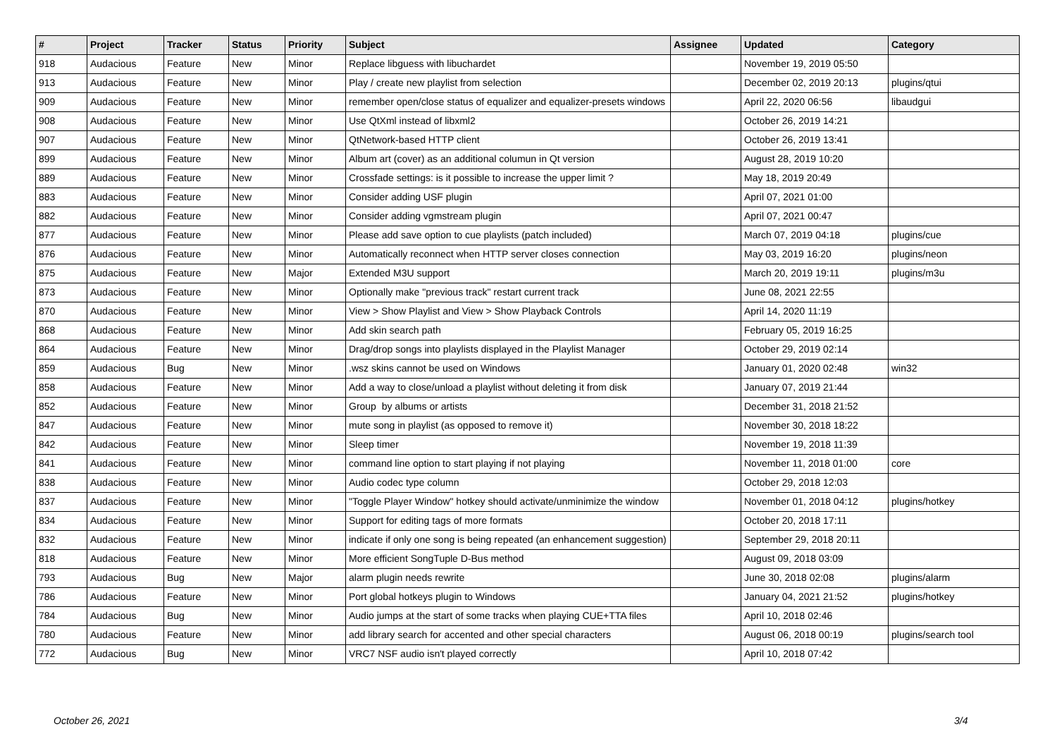| # | Project | Tracker | Status | Priority | Subject | Assignee | Updated | Category |
| --- | --- | --- | --- | --- | --- | --- | --- | --- |
| 918 | Audacious | Feature | New | Minor | Replace libguess with libuchardet | | November 19, 2019 05:50 | |
| 913 | Audacious | Feature | New | Minor | Play / create new playlist from selection | | December 02, 2019 20:13 | plugins/qtui |
| 909 | Audacious | Feature | New | Minor | remember open/close status of equalizer and equalizer-presets windows | | April 22, 2020 06:56 | libaudgui |
| 908 | Audacious | Feature | New | Minor | Use QtXml instead of libxml2 | | October 26, 2019 14:21 | |
| 907 | Audacious | Feature | New | Minor | QtNetwork-based HTTP client | | October 26, 2019 13:41 | |
| 899 | Audacious | Feature | New | Minor | Album art (cover) as an additional columun in Qt version | | August 28, 2019 10:20 | |
| 889 | Audacious | Feature | New | Minor | Crossfade settings: is it possible to increase the upper limit ? | | May 18, 2019 20:49 | |
| 883 | Audacious | Feature | New | Minor | Consider adding USF plugin | | April 07, 2021 01:00 | |
| 882 | Audacious | Feature | New | Minor | Consider adding vgmstream plugin | | April 07, 2021 00:47 | |
| 877 | Audacious | Feature | New | Minor | Please add save option to cue playlists (patch included) | | March 07, 2019 04:18 | plugins/cue |
| 876 | Audacious | Feature | New | Minor | Automatically reconnect when HTTP server closes connection | | May 03, 2019 16:20 | plugins/neon |
| 875 | Audacious | Feature | New | Major | Extended M3U support | | March 20, 2019 19:11 | plugins/m3u |
| 873 | Audacious | Feature | New | Minor | Optionally make "previous track" restart current track | | June 08, 2021 22:55 | |
| 870 | Audacious | Feature | New | Minor | View > Show Playlist and View > Show Playback Controls | | April 14, 2020 11:19 | |
| 868 | Audacious | Feature | New | Minor | Add skin search path | | February 05, 2019 16:25 | |
| 864 | Audacious | Feature | New | Minor | Drag/drop songs into playlists displayed in the Playlist Manager | | October 29, 2019 02:14 | |
| 859 | Audacious | Bug | New | Minor | .wsz skins cannot be used on Windows | | January 01, 2020 02:48 | win32 |
| 858 | Audacious | Feature | New | Minor | Add a way to close/unload a playlist without deleting it from disk | | January 07, 2019 21:44 | |
| 852 | Audacious | Feature | New | Minor | Group by albums or artists | | December 31, 2018 21:52 | |
| 847 | Audacious | Feature | New | Minor | mute song in playlist (as opposed to remove it) | | November 30, 2018 18:22 | |
| 842 | Audacious | Feature | New | Minor | Sleep timer | | November 19, 2018 11:39 | |
| 841 | Audacious | Feature | New | Minor | command line option to start playing if not playing | | November 11, 2018 01:00 | core |
| 838 | Audacious | Feature | New | Minor | Audio codec type column | | October 29, 2018 12:03 | |
| 837 | Audacious | Feature | New | Minor | "Toggle Player Window" hotkey should activate/unminimize the window | | November 01, 2018 04:12 | plugins/hotkey |
| 834 | Audacious | Feature | New | Minor | Support for editing tags of more formats | | October 20, 2018 17:11 | |
| 832 | Audacious | Feature | New | Minor | indicate if only one song is being repeated (an enhancement suggestion) | | September 29, 2018 20:11 | |
| 818 | Audacious | Feature | New | Minor | More efficient SongTuple D-Bus method | | August 09, 2018 03:09 | |
| 793 | Audacious | Bug | New | Major | alarm plugin needs rewrite | | June 30, 2018 02:08 | plugins/alarm |
| 786 | Audacious | Feature | New | Minor | Port global hotkeys plugin to Windows | | January 04, 2021 21:52 | plugins/hotkey |
| 784 | Audacious | Bug | New | Minor | Audio jumps at the start of some tracks when playing CUE+TTA files | | April 10, 2018 02:46 | |
| 780 | Audacious | Feature | New | Minor | add library search for accented and other special characters | | August 06, 2018 00:19 | plugins/search tool |
| 772 | Audacious | Bug | New | Minor | VRC7 NSF audio isn't played correctly | | April 10, 2018 07:42 | |
October 26, 2021 3/4